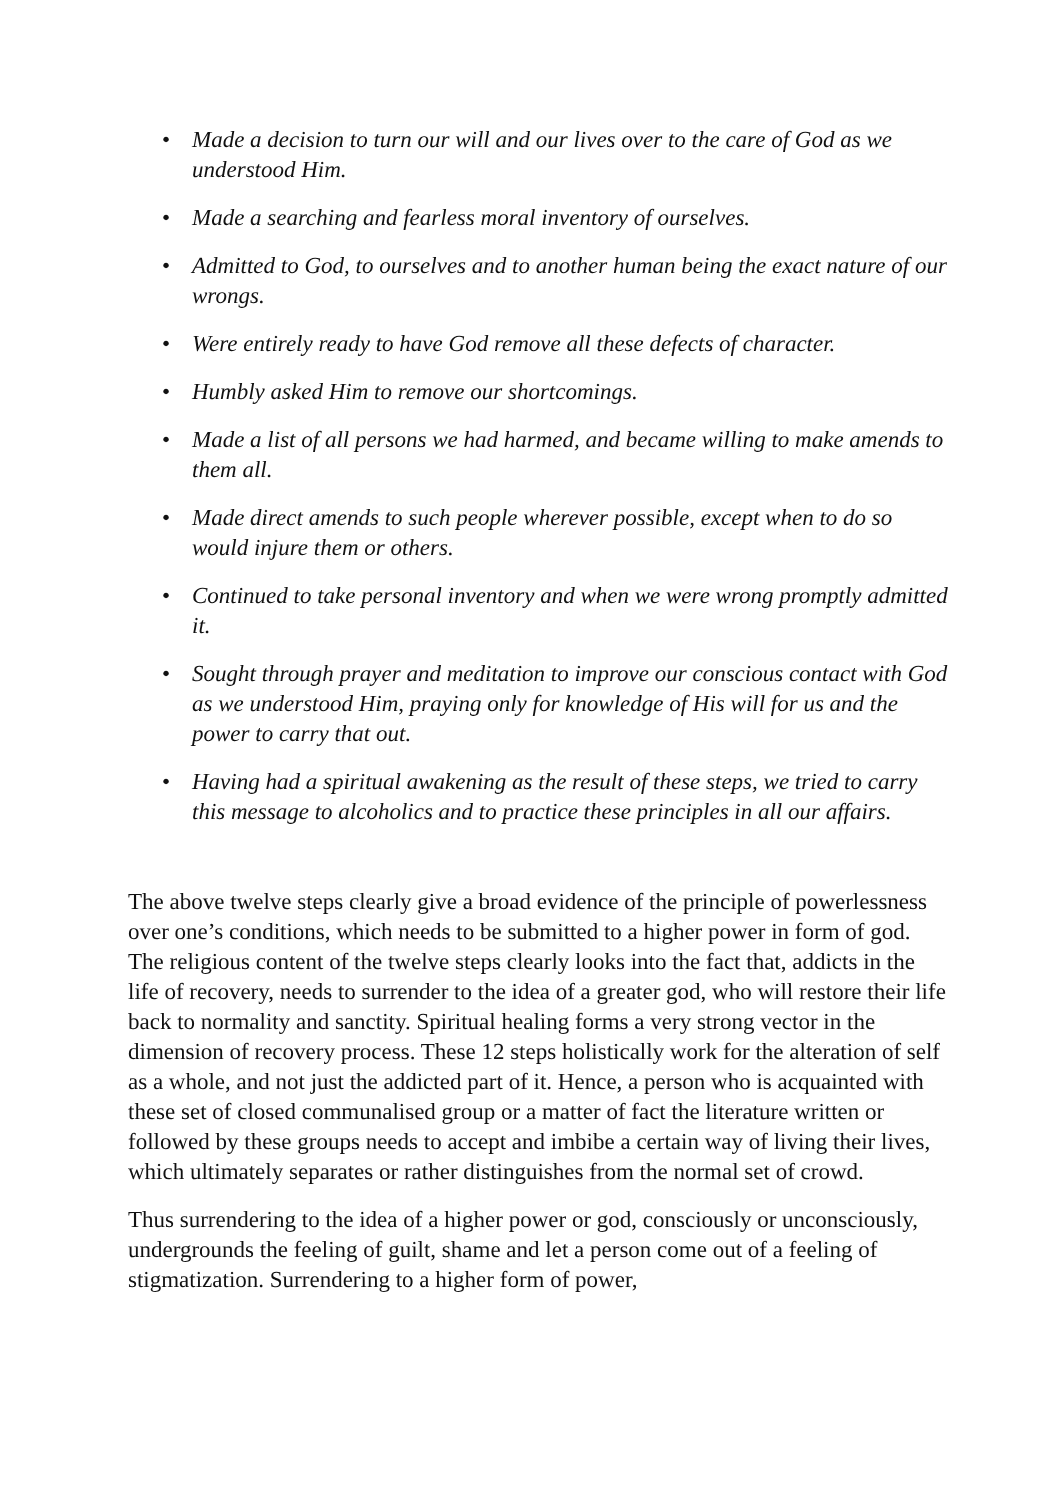• Made a decision to turn our will and our lives over to the care of God as we understood Him.
• Made a searching and fearless moral inventory of ourselves.
• Admitted to God, to ourselves and to another human being the exact nature of our wrongs.
• Were entirely ready to have God remove all these defects of character.
• Humbly asked Him to remove our shortcomings.
• Made a list of all persons we had harmed, and became willing to make amends to them all.
• Made direct amends to such people wherever possible, except when to do so would injure them or others.
• Continued to take personal inventory and when we were wrong promptly admitted it.
• Sought through prayer and meditation to improve our conscious contact with God as we understood Him, praying only for knowledge of His will for us and the power to carry that out.
• Having had a spiritual awakening as the result of these steps, we tried to carry this message to alcoholics and to practice these principles in all our affairs.
The above twelve steps clearly give a broad evidence of the principle of powerlessness over one’s conditions, which needs to be submitted to a higher power in form of god. The religious content of the twelve steps clearly looks into the fact that, addicts in the life of recovery, needs to surrender to the idea of a greater god, who will restore their life back to normality and sanctity. Spiritual healing forms a very strong vector in the dimension of recovery process. These 12 steps holistically work for the alteration of self as a whole, and not just the addicted part of it. Hence, a person who is acquainted with these set of closed communalised group or a matter of fact the literature written or followed by these groups needs to accept and imbibe a certain way of living their lives, which ultimately separates or rather distinguishes from the normal set of crowd.
Thus surrendering to the idea of a higher power or god, consciously or unconsciously, undergrounds the feeling of guilt, shame and let a person come out of a feeling of stigmatization. Surrendering to a higher form of power,